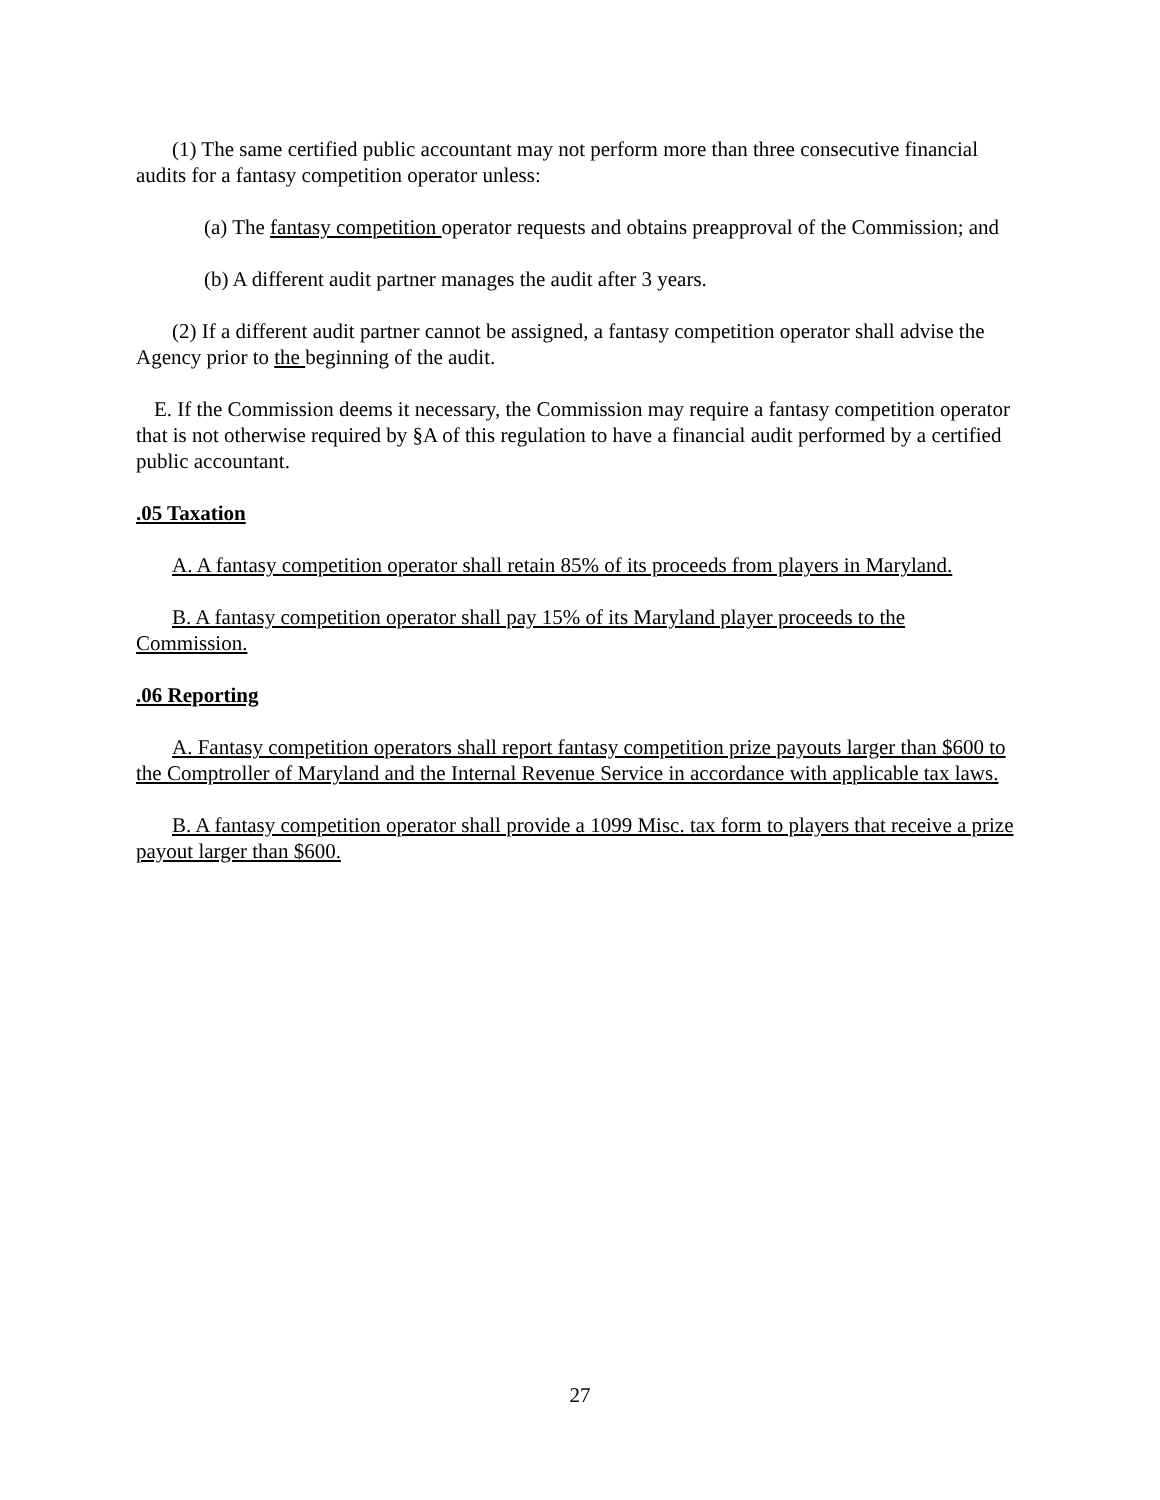(1) The same certified public accountant may not perform more than three consecutive financial audits for a fantasy competition operator unless:
(a) The fantasy competition operator requests and obtains preapproval of the Commission; and
(b) A different audit partner manages the audit after 3 years.
(2) If a different audit partner cannot be assigned, a fantasy competition operator shall advise the Agency prior to the beginning of the audit.
E. If the Commission deems it necessary, the Commission may require a fantasy competition operator that is not otherwise required by §A of this regulation to have a financial audit performed by a certified public accountant.
.05 Taxation
A. A fantasy competition operator shall retain 85% of its proceeds from players in Maryland.
B. A fantasy competition operator shall pay 15% of its Maryland player proceeds to the Commission.
.06 Reporting
A. Fantasy competition operators shall report fantasy competition prize payouts larger than $600 to the Comptroller of Maryland and the Internal Revenue Service in accordance with applicable tax laws.
B. A fantasy competition operator shall provide a 1099 Misc. tax form to players that receive a prize payout larger than $600.
27